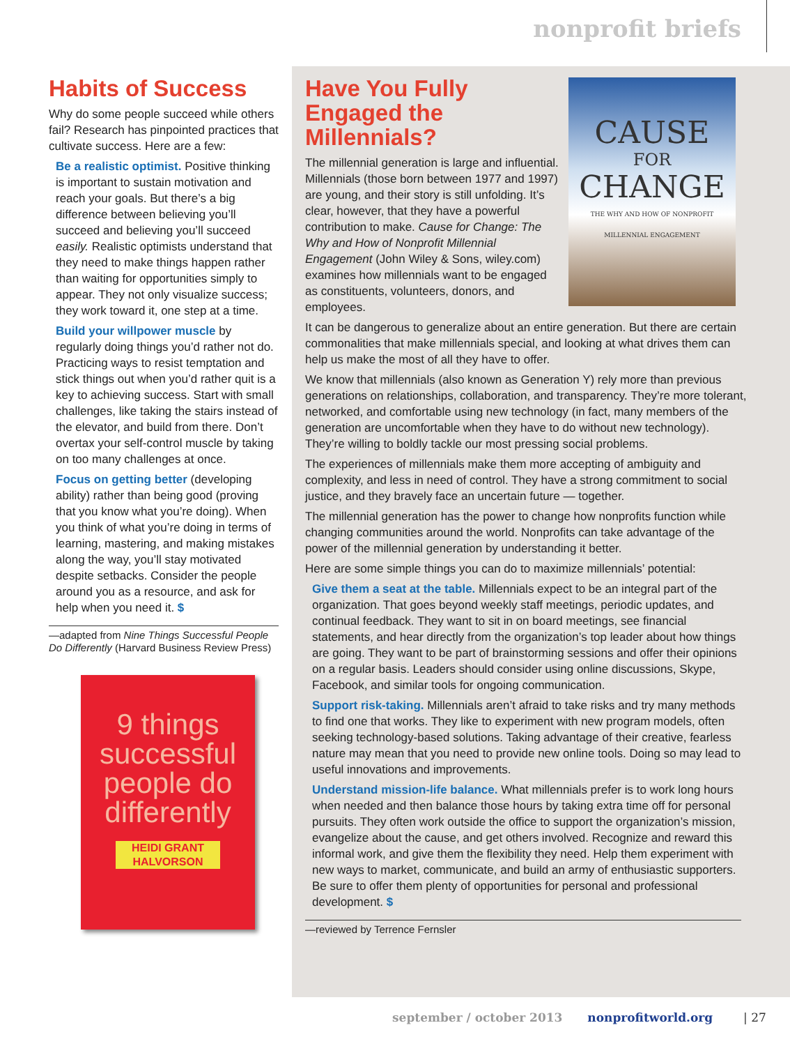nonprofit briefs
Habits of Success
Why do some people succeed while others fail? Research has pinpointed practices that cultivate success. Here are a few:
Be a realistic optimist. Positive thinking is important to sustain motivation and reach your goals. But there’s a big difference between believing you’ll succeed and believing you’ll succeed easily. Realistic optimists understand that they need to make things happen rather than waiting for opportunities simply to appear. They not only visualize success; they work toward it, one step at a time.
Build your willpower muscle by regularly doing things you’d rather not do. Practicing ways to resist temptation and stick things out when you’d rather quit is a key to achieving success. Start with small challenges, like taking the stairs instead of the elevator, and build from there. Don’t overtax your self-control muscle by taking on too many challenges at once.
Focus on getting better (developing ability) rather than being good (proving that you know what you’re doing). When you think of what you’re doing in terms of learning, mastering, and making mistakes along the way, you’ll stay motivated despite setbacks. Consider the people around you as a resource, and ask for help when you need it. $
—adapted from Nine Things Successful People Do Differently (Harvard Business Review Press)
9 things successful people do differently
HEIDI GRANT HALVORSON
CAUSE
FOR
CHANGE
THE WHY AND HOW OF NONPROFIT MILLENNIAL ENGAGEMENT
Have You Fully Engaged the Millennials?
The millennial generation is large and influential. Millennials (those born between 1977 and 1997) are young, and their story is still unfolding. It’s clear, however, that they have a powerful contribution to make. Cause for Change: The Why and How of Nonprofit Millennial Engagement (John Wiley & Sons, wiley.com) examines how millennials want to be engaged as constituents, volunteers, donors, and employees.
It can be dangerous to generalize about an entire generation. But there are certain commonalities that make millennials special, and looking at what drives them can help us make the most of all they have to offer.
We know that millennials (also known as Generation Y) rely more than previous generations on relationships, collaboration, and transparency. They’re more tolerant, networked, and comfortable using new technology (in fact, many members of the generation are uncomfortable when they have to do without new technology). They’re willing to boldly tackle our most pressing social problems.
The experiences of millennials make them more accepting of ambiguity and complexity, and less in need of control. They have a strong commitment to social justice, and they bravely face an uncertain future — together.
The millennial generation has the power to change how nonprofits function while changing communities around the world. Nonprofits can take advantage of the power of the millennial generation by understanding it better.
Here are some simple things you can do to maximize millennials’ potential:
Give them a seat at the table. Millennials expect to be an integral part of the organization. That goes beyond weekly staff meetings, periodic updates, and continual feedback. They want to sit in on board meetings, see financial statements, and hear directly from the organization’s top leader about how things are going. They want to be part of brainstorming sessions and offer their opinions on a regular basis. Leaders should consider using online discussions, Skype, Facebook, and similar tools for ongoing communication.
Support risk-taking. Millennials aren’t afraid to take risks and try many methods to find one that works. They like to experiment with new program models, often seeking technology-based solutions. Taking advantage of their creative, fearless nature may mean that you need to provide new online tools. Doing so may lead to useful innovations and improvements.
Understand mission-life balance. What millennials prefer is to work long hours when needed and then balance those hours by taking extra time off for personal pursuits. They often work outside the office to support the organization’s mission, evangelize about the cause, and get others involved. Recognize and reward this informal work, and give them the flexibility they need. Help them experiment with new ways to market, communicate, and build an army of enthusiastic supporters. Be sure to offer them plenty of opportunities for personal and professional development. $
—reviewed by Terrence Fernsler
september / october 2013 nonprofitworld.org | 27